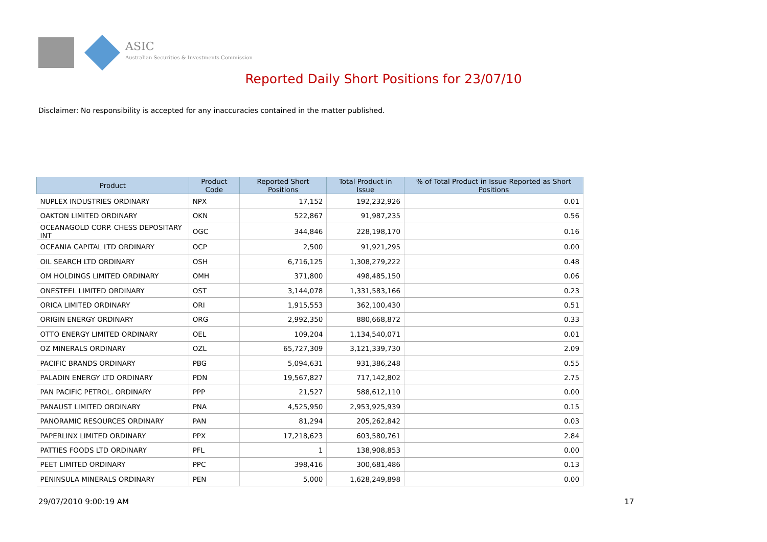ASIC
Australian Securities & Investments Commission
Reported Daily Short Positions for 23/07/10
Disclaimer: No responsibility is accepted for any inaccuracies contained in the matter published.
| Product | Product Code | Reported Short Positions | Total Product in Issue | % of Total Product in Issue Reported as Short Positions |
| --- | --- | --- | --- | --- |
| NUPLEX INDUSTRIES ORDINARY | NPX | 17,152 | 192,232,926 | 0.01 |
| OAKTON LIMITED ORDINARY | OKN | 522,867 | 91,987,235 | 0.56 |
| OCEANAGOLD CORP. CHESS DEPOSITARY INT | OGC | 344,846 | 228,198,170 | 0.16 |
| OCEANIA CAPITAL LTD ORDINARY | OCP | 2,500 | 91,921,295 | 0.00 |
| OIL SEARCH LTD ORDINARY | OSH | 6,716,125 | 1,308,279,222 | 0.48 |
| OM HOLDINGS LIMITED ORDINARY | OMH | 371,800 | 498,485,150 | 0.06 |
| ONESTEEL LIMITED ORDINARY | OST | 3,144,078 | 1,331,583,166 | 0.23 |
| ORICA LIMITED ORDINARY | ORI | 1,915,553 | 362,100,430 | 0.51 |
| ORIGIN ENERGY ORDINARY | ORG | 2,992,350 | 880,668,872 | 0.33 |
| OTTO ENERGY LIMITED ORDINARY | OEL | 109,204 | 1,134,540,071 | 0.01 |
| OZ MINERALS ORDINARY | OZL | 65,727,309 | 3,121,339,730 | 2.09 |
| PACIFIC BRANDS ORDINARY | PBG | 5,094,631 | 931,386,248 | 0.55 |
| PALADIN ENERGY LTD ORDINARY | PDN | 19,567,827 | 717,142,802 | 2.75 |
| PAN PACIFIC PETROL. ORDINARY | PPP | 21,527 | 588,612,110 | 0.00 |
| PANAUST LIMITED ORDINARY | PNA | 4,525,950 | 2,953,925,939 | 0.15 |
| PANORAMIC RESOURCES ORDINARY | PAN | 81,294 | 205,262,842 | 0.03 |
| PAPERLINX LIMITED ORDINARY | PPX | 17,218,623 | 603,580,761 | 2.84 |
| PATTIES FOODS LTD ORDINARY | PFL | 1 | 138,908,853 | 0.00 |
| PEET LIMITED ORDINARY | PPC | 398,416 | 300,681,486 | 0.13 |
| PENINSULA MINERALS ORDINARY | PEN | 5,000 | 1,628,249,898 | 0.00 |
29/07/2010 9:00:19 AM 17